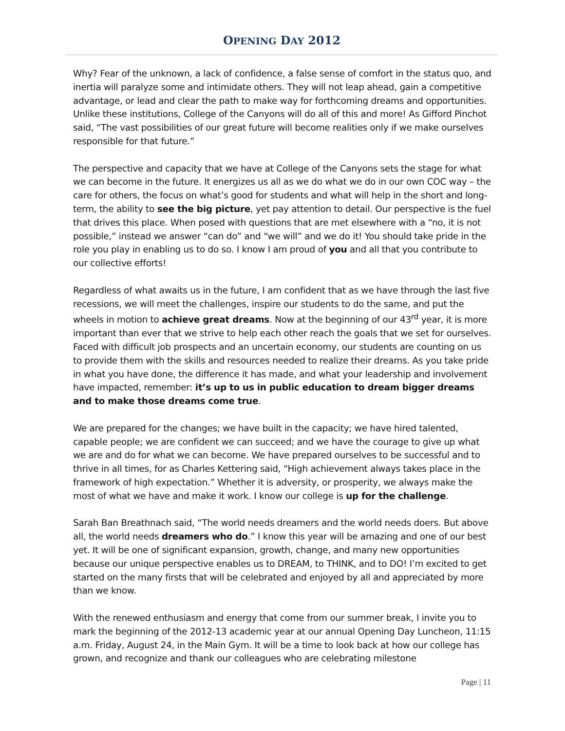OPENING DAY 2012
Why? Fear of the unknown, a lack of confidence, a false sense of comfort in the status quo, and inertia will paralyze some and intimidate others. They will not leap ahead, gain a competitive advantage, or lead and clear the path to make way for forthcoming dreams and opportunities. Unlike these institutions, College of the Canyons will do all of this and more! As Gifford Pinchot said, “The vast possibilities of our great future will become realities only if we make ourselves responsible for that future.”
The perspective and capacity that we have at College of the Canyons sets the stage for what we can become in the future. It energizes us all as we do what we do in our own COC way – the care for others, the focus on what’s good for students and what will help in the short and long-term, the ability to see the big picture, yet pay attention to detail. Our perspective is the fuel that drives this place. When posed with questions that are met elsewhere with a “no, it is not possible,” instead we answer “can do” and “we will” and we do it! You should take pride in the role you play in enabling us to do so. I know I am proud of you and all that you contribute to our collective efforts!
Regardless of what awaits us in the future, I am confident that as we have through the last five recessions, we will meet the challenges, inspire our students to do the same, and put the wheels in motion to achieve great dreams. Now at the beginning of our 43<sup>rd</sup> year, it is more important than ever that we strive to help each other reach the goals that we set for ourselves. Faced with difficult job prospects and an uncertain economy, our students are counting on us to provide them with the skills and resources needed to realize their dreams. As you take pride in what you have done, the difference it has made, and what your leadership and involvement have impacted, remember: it’s up to us in public education to dream bigger dreams and to make those dreams come true.
We are prepared for the changes; we have built in the capacity; we have hired talented, capable people; we are confident we can succeed; and we have the courage to give up what we are and do for what we can become. We have prepared ourselves to be successful and to thrive in all times, for as Charles Kettering said, “High achievement always takes place in the framework of high expectation.” Whether it is adversity, or prosperity, we always make the most of what we have and make it work. I know our college is up for the challenge.
Sarah Ban Breathnach said, “The world needs dreamers and the world needs doers. But above all, the world needs dreamers who do.” I know this year will be amazing and one of our best yet. It will be one of significant expansion, growth, change, and many new opportunities because our unique perspective enables us to DREAM, to THINK, and to DO! I’m excited to get started on the many firsts that will be celebrated and enjoyed by all and appreciated by more than we know.
With the renewed enthusiasm and energy that come from our summer break, I invite you to mark the beginning of the 2012-13 academic year at our annual Opening Day Luncheon, 11:15 a.m. Friday, August 24, in the Main Gym. It will be a time to look back at how our college has grown, and recognize and thank our colleagues who are celebrating milestone
Page | 11